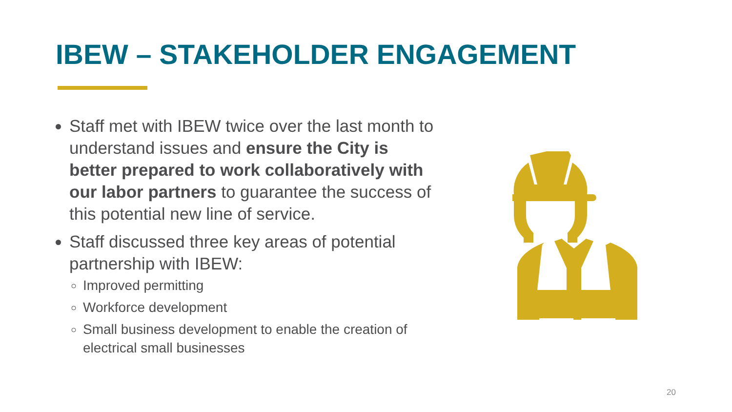IBEW – STAKEHOLDER ENGAGEMENT
Staff met with IBEW twice over the last month to understand issues and ensure the City is better prepared to work collaboratively with our labor partners to guarantee the success of this potential new line of service.
Staff discussed three key areas of potential partnership with IBEW:
Improved permitting
Workforce development
Small business development to enable the creation of electrical small businesses
20